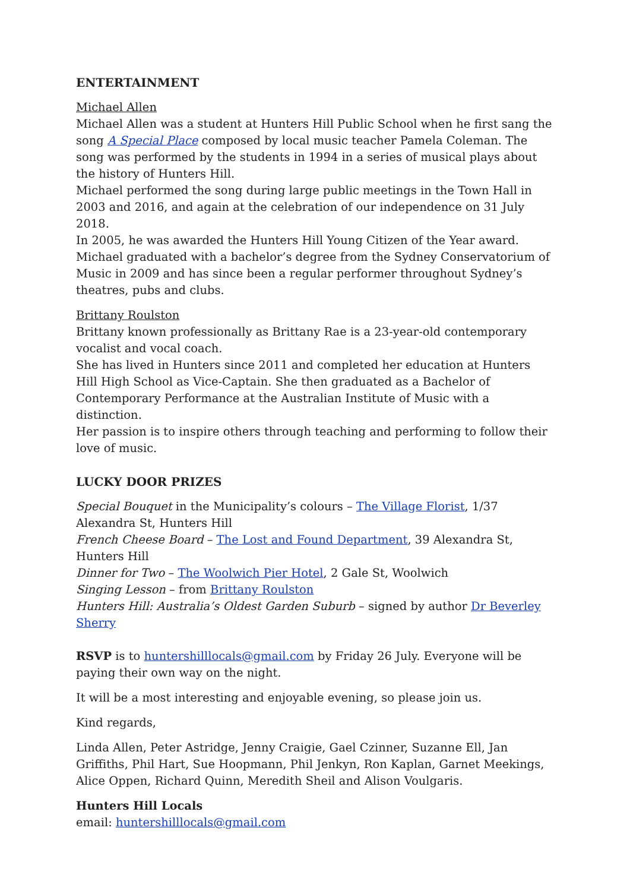ENTERTAINMENT
Michael Allen
Michael Allen was a student at Hunters Hill Public School when he first sang the song A Special Place composed by local music teacher Pamela Coleman. The song was performed by the students in 1994 in a series of musical plays about the history of Hunters Hill.
Michael performed the song during large public meetings in the Town Hall in 2003 and 2016, and again at the celebration of our independence on 31 July 2018.
In 2005, he was awarded the Hunters Hill Young Citizen of the Year award.
Michael graduated with a bachelor’s degree from the Sydney Conservatorium of Music in 2009 and has since been a regular performer throughout Sydney’s theatres, pubs and clubs.
Brittany Roulston
Brittany known professionally as Brittany Rae is a 23-year-old contemporary vocalist and vocal coach.
She has lived in Hunters since 2011 and completed her education at Hunters Hill High School as Vice-Captain. She then graduated as a Bachelor of Contemporary Performance at the Australian Institute of Music with a distinction.
Her passion is to inspire others through teaching and performing to follow their love of music.
LUCKY DOOR PRIZES
Special Bouquet in the Municipality’s colours – The Village Florist, 1/37 Alexandra St, Hunters Hill
French Cheese Board – The Lost and Found Department, 39 Alexandra St, Hunters Hill
Dinner for Two – The Woolwich Pier Hotel, 2 Gale St, Woolwich
Singing Lesson – from Brittany Roulston
Hunters Hill: Australia’s Oldest Garden Suburb – signed by author Dr Beverley Sherry
RSVP is to huntershilllocals@gmail.com by Friday 26 July. Everyone will be paying their own way on the night.
It will be a most interesting and enjoyable evening, so please join us.
Kind regards,
Linda Allen, Peter Astridge, Jenny Craigie, Gael Czinner, Suzanne Ell, Jan Griffiths, Phil Hart, Sue Hoopmann, Phil Jenkyn, Ron Kaplan, Garnet Meekings, Alice Oppen, Richard Quinn, Meredith Sheil and Alison Voulgaris.
Hunters Hill Locals
email: huntershilllocals@gmail.com